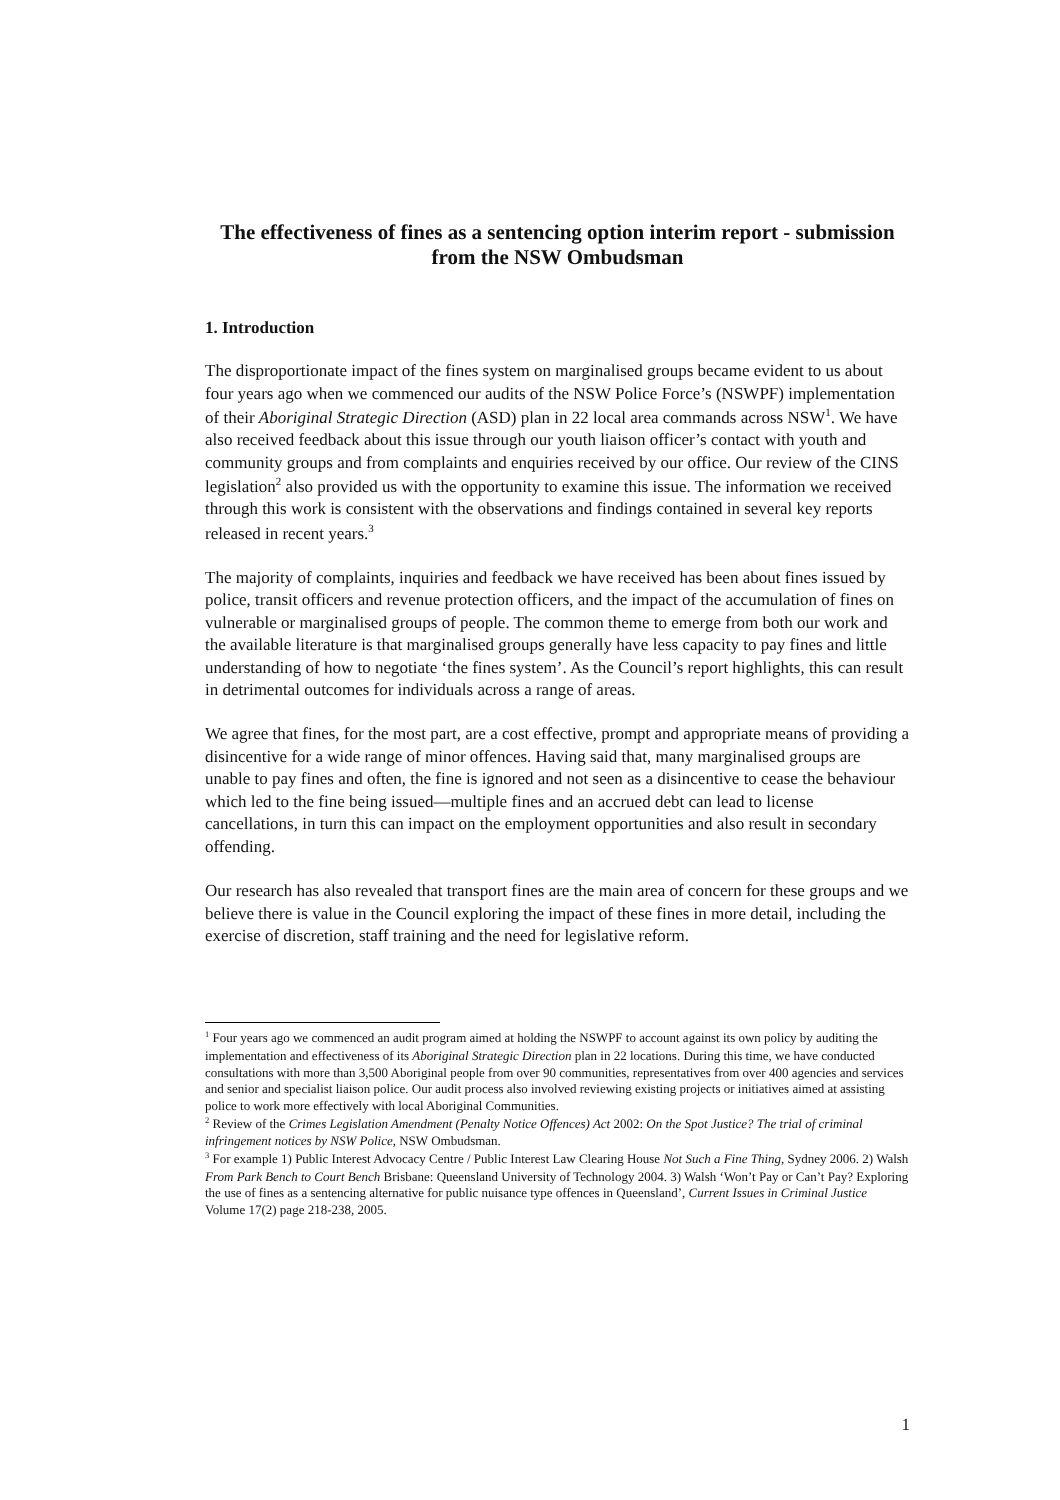The effectiveness of fines as a sentencing option interim report - submission from the NSW Ombudsman
1. Introduction
The disproportionate impact of the fines system on marginalised groups became evident to us about four years ago when we commenced our audits of the NSW Police Force’s (NSWPF) implementation of their Aboriginal Strategic Direction (ASD) plan in 22 local area commands across NSW<sup>1</sup>. We have also received feedback about this issue through our youth liaison officer’s contact with youth and community groups and from complaints and enquiries received by our office. Our review of the CINS legislation<sup>2</sup> also provided us with the opportunity to examine this issue. The information we received through this work is consistent with the observations and findings contained in several key reports released in recent years.<sup>3</sup>
The majority of complaints, inquiries and feedback we have received has been about fines issued by police, transit officers and revenue protection officers, and the impact of the accumulation of fines on vulnerable or marginalised groups of people. The common theme to emerge from both our work and the available literature is that marginalised groups generally have less capacity to pay fines and little understanding of how to negotiate ‘the fines system’. As the Council’s report highlights, this can result in detrimental outcomes for individuals across a range of areas.
We agree that fines, for the most part, are a cost effective, prompt and appropriate means of providing a disincentive for a wide range of minor offences. Having said that, many marginalised groups are unable to pay fines and often, the fine is ignored and not seen as a disincentive to cease the behaviour which led to the fine being issued—multiple fines and an accrued debt can lead to license cancellations, in turn this can impact on the employment opportunities and also result in secondary offending.
Our research has also revealed that transport fines are the main area of concern for these groups and we believe there is value in the Council exploring the impact of these fines in more detail, including the exercise of discretion, staff training and the need for legislative reform.
<sup>1</sup> Four years ago we commenced an audit program aimed at holding the NSWPF to account against its own policy by auditing the implementation and effectiveness of its Aboriginal Strategic Direction plan in 22 locations. During this time, we have conducted consultations with more than 3,500 Aboriginal people from over 90 communities, representatives from over 400 agencies and services and senior and specialist liaison police. Our audit process also involved reviewing existing projects or initiatives aimed at assisting police to work more effectively with local Aboriginal Communities.
<sup>2</sup> Review of the Crimes Legislation Amendment (Penalty Notice Offences) Act 2002: On the Spot Justice? The trial of criminal infringement notices by NSW Police, NSW Ombudsman.
<sup>3</sup> For example 1) Public Interest Advocacy Centre / Public Interest Law Clearing House Not Such a Fine Thing, Sydney 2006. 2) Walsh From Park Bench to Court Bench Brisbane: Queensland University of Technology 2004. 3) Walsh ‘Won’t Pay or Can’t Pay? Exploring the use of fines as a sentencing alternative for public nuisance type offences in Queensland’, Current Issues in Criminal Justice Volume 17(2) page 218-238, 2005.
1